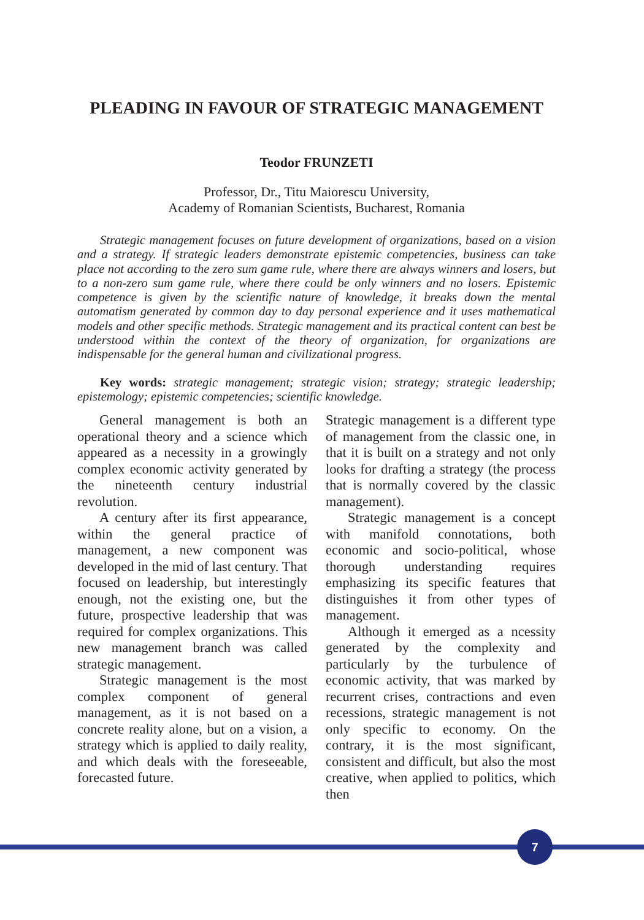PLEADING IN FAVOUR OF STRATEGIC MANAGEMENT
Teodor FRUNZETI
Professor, Dr., Titu Maiorescu University,
Academy of Romanian Scientists, Bucharest, Romania
Strategic management focuses on future development of organizations, based on a vision and a strategy. If strategic leaders demonstrate epistemic competencies, business can take place not according to the zero sum game rule, where there are always winners and losers, but to a non-zero sum game rule, where there could be only winners and no losers. Epistemic competence is given by the scientific nature of knowledge, it breaks down the mental automatism generated by common day to day personal experience and it uses mathematical models and other specific methods. Strategic management and its practical content can best be understood within the context of the theory of organization, for organizations are indispensable for the general human and civilizational progress.
Key words: strategic management; strategic vision; strategy; strategic leadership; epistemology; epistemic competencies; scientific knowledge.
General management is both an operational theory and a science which appeared as a necessity in a growingly complex economic activity generated by the nineteenth century industrial revolution.
A century after its first appearance, within the general practice of management, a new component was developed in the mid of last century. That focused on leadership, but interestingly enough, not the existing one, but the future, prospective leadership that was required for complex organizations. This new management branch was called strategic management.
Strategic management is the most complex component of general management, as it is not based on a concrete reality alone, but on a vision, a strategy which is applied to daily reality, and which deals with the foreseeable, forecasted future.
Strategic management is a different type of management from the classic one, in that it is built on a strategy and not only looks for drafting a strategy (the process that is normally covered by the classic management).
Strategic management is a concept with manifold connotations, both economic and socio-political, whose thorough understanding requires emphasizing its specific features that distinguishes it from other types of management.
Although it emerged as a ncessity generated by the complexity and particularly by the turbulence of economic activity, that was marked by recurrent crises, contractions and even recessions, strategic management is not only specific to economy. On the contrary, it is the most significant, consistent and difficult, but also the most creative, when applied to politics, which then
7